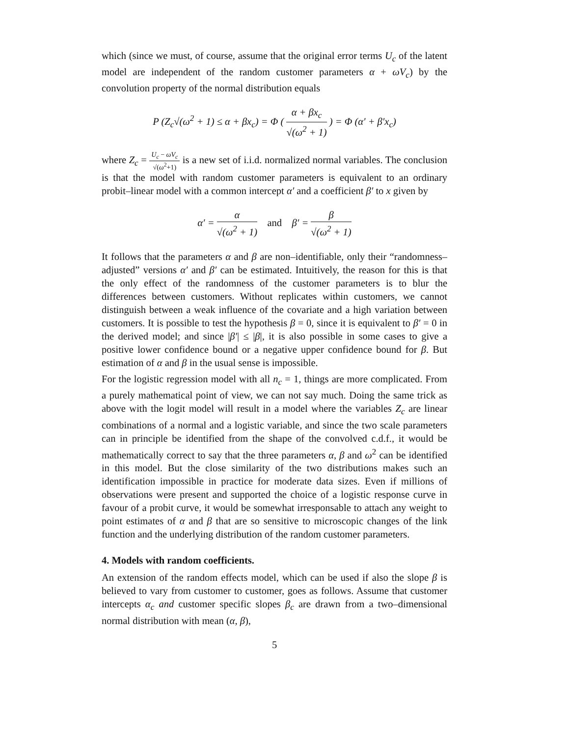which (since we must, of course, assume that the original error terms U<sub>c</sub> of the latent model are independent of the random customer parameters α + ωV<sub>c</sub>) by the convolution property of the normal distribution equals
P (Z<sub>c</sub>√(ω<sup>2</sup> + 1) ≤ α + βx<sub>c</sub>) = Φ ( α + βx<sub>c</sub> √(ω<sup>2</sup> + 1) ) = Φ (α′ + β′x<sub>c</sub>)
where Z<sub>c</sub> = U<sub>c</sub> − ωV<sub>c</sub> √(ω<sup>2</sup>+1) is a new set of i.i.d. normalized normal variables. The conclusion is that the model with random customer parameters is equivalent to an ordinary probit–linear model with a common intercept α′ and a coefficient β′ to x given by
α′ = α √(ω<sup>2</sup> + 1) and β′ = β √(ω<sup>2</sup> + 1)
It follows that the parameters α and β are non–identifiable, only their “randomness–adjusted” versions α′ and β′ can be estimated. Intuitively, the reason for this is that the only effect of the randomness of the customer parameters is to blur the differences between customers. Without replicates within customers, we cannot distinguish between a weak influence of the covariate and a high variation between customers. It is possible to test the hypothesis β = 0, since it is equivalent to β′ = 0 in the derived model; and since |β′| ≤ |β|, it is also possible in some cases to give a positive lower confidence bound or a negative upper confidence bound for β. But estimation of α and β in the usual sense is impossible.
For the logistic regression model with all n<sub>c</sub> = 1, things are more complicated. From a purely mathematical point of view, we can not say much. Doing the same trick as above with the logit model will result in a model where the variables Z<sub>c</sub> are linear combinations of a normal and a logistic variable, and since the two scale parameters can in principle be identified from the shape of the convolved c.d.f., it would be mathematically correct to say that the three parameters α, β and ω<sup>2</sup> can be identified in this model. But the close similarity of the two distributions makes such an identification impossible in practice for moderate data sizes. Even if millions of observations were present and supported the choice of a logistic response curve in favour of a probit curve, it would be somewhat irresponsable to attach any weight to point estimates of α and β that are so sensitive to microscopic changes of the link function and the underlying distribution of the random customer parameters.
4. Models with random coefficients.
An extension of the random effects model, which can be used if also the slope β is believed to vary from customer to customer, goes as follows. Assume that customer intercepts α<sub>c</sub> and customer specific slopes β<sub>c</sub> are drawn from a two–dimensional normal distribution with mean (α, β),
5